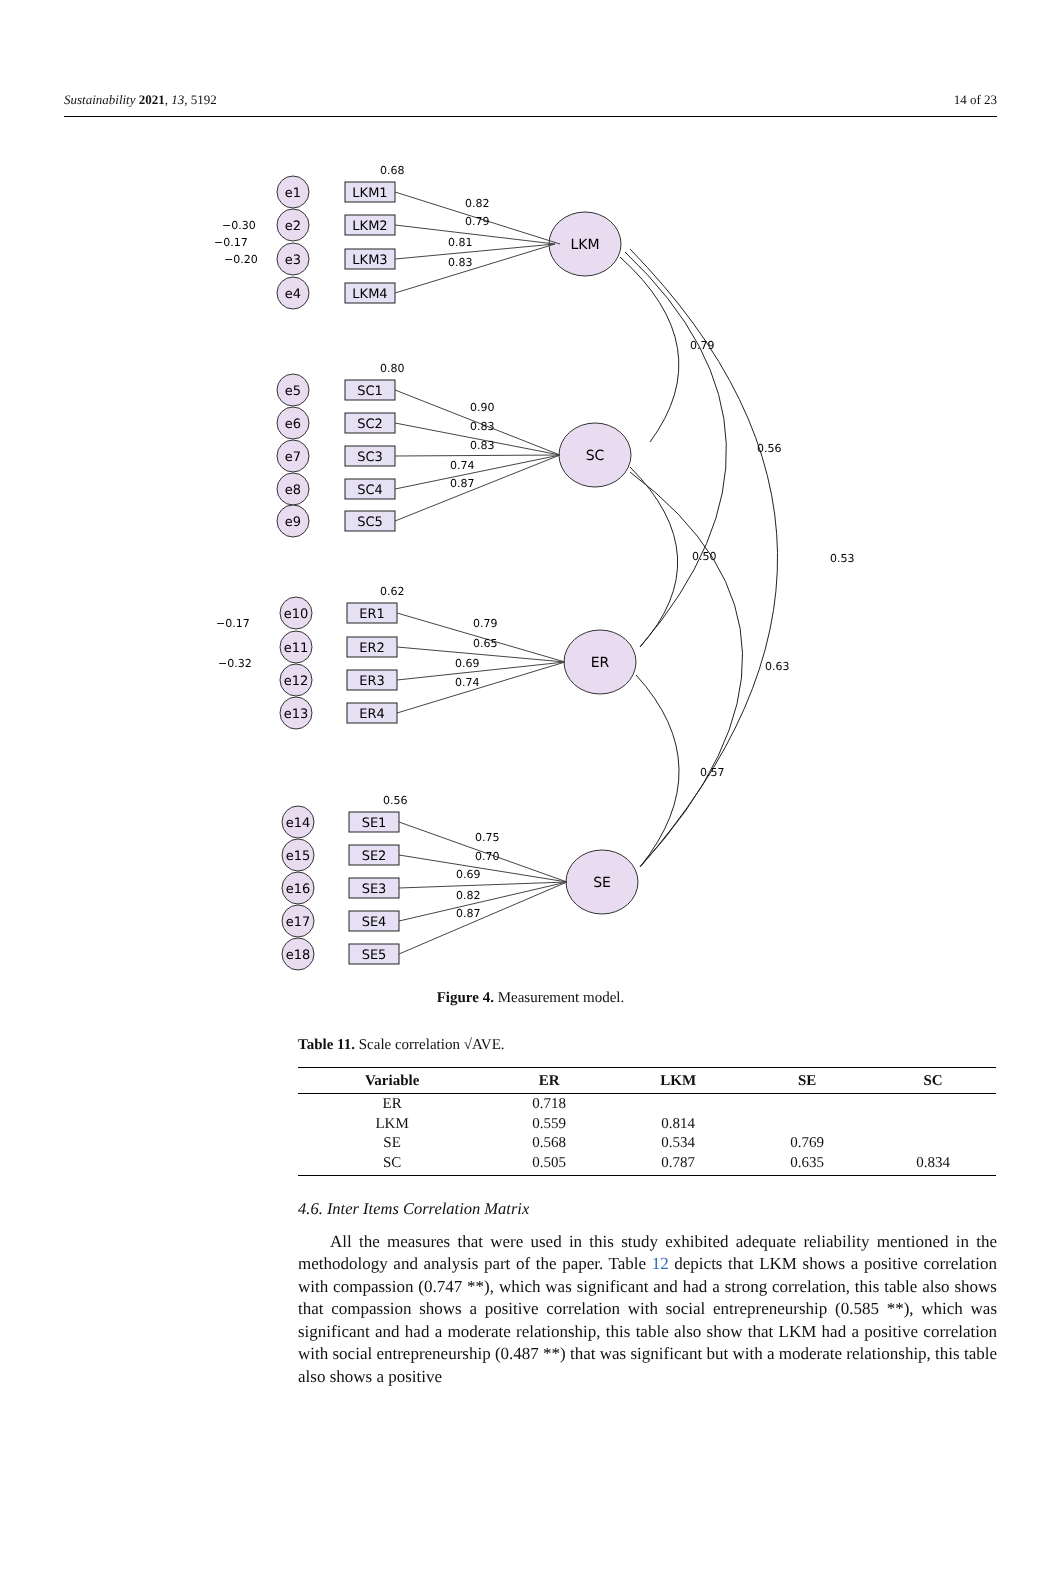Sustainability 2021, 13, 5192 14 of 23
LKM
SC
ER
SE
0.79
0.56
0.53
0.50
0.63
0.57
LKM1
LKM2
LKM3
LKM4
SC1
SC2
SC3
SC4
SC5
ER1
ER2
ER3
ER4
SE1
SE2
SE3
SE4
SE5
e1
e2
e3
e4
e5
e6
e7
e8
e9
e10
e11
e12
e13
e14
e15
e16
e17
e18
0.68
0.82
0.79
0.81
0.83
0.80
0.90
0.83
0.83
0.74
0.87
0.62
0.79
0.65
0.69
0.74
0.56
0.75
0.70
0.69
0.82
0.87
−0.30
−0.17
−0.20
−0.17
−0.32
Figure 4. Measurement model.
Table 11. Scale correlation √AVE.
| Variable | ER | LKM | SE | SC |
| --- | --- | --- | --- | --- |
| ER | 0.718 | | | |
| LKM | 0.559 | 0.814 | | |
| SE | 0.568 | 0.534 | 0.769 | |
| SC | 0.505 | 0.787 | 0.635 | 0.834 |
4.6. Inter Items Correlation Matrix
All the measures that were used in this study exhibited adequate reliability mentioned in the methodology and analysis part of the paper. Table 12 depicts that LKM shows a positive correlation with compassion (0.747 **), which was significant and had a strong correlation, this table also shows that compassion shows a positive correlation with social entrepreneurship (0.585 **), which was significant and had a moderate relationship, this table also show that LKM had a positive correlation with social entrepreneurship (0.487 **) that was significant but with a moderate relationship, this table also shows a positive